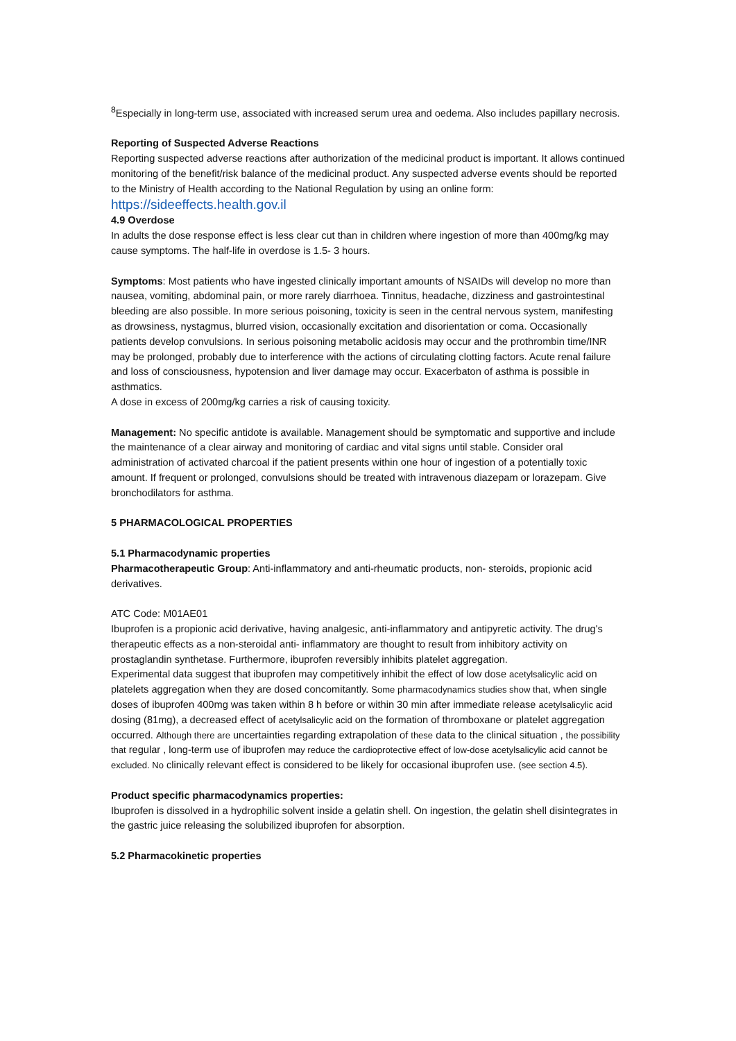<sup>8</sup> Especially in long-term use, associated with increased serum urea and oedema. Also includes papillary necrosis.
Reporting of Suspected Adverse Reactions
Reporting suspected adverse reactions after authorization of the medicinal product is important. It allows continued monitoring of the benefit/risk balance of the medicinal product. Any suspected adverse events should be reported to the Ministry of Health according to the National Regulation by using an online form: https://sideeffects.health.gov.il
4.9 Overdose
In adults the dose response effect is less clear cut than in children where ingestion of more than 400mg/kg may cause symptoms. The half-life in overdose is 1.5- 3 hours.
Symptoms: Most patients who have ingested clinically important amounts of NSAIDs will develop no more than nausea, vomiting, abdominal pain, or more rarely diarrhoea. Tinnitus, headache, dizziness and gastrointestinal bleeding are also possible. In more serious poisoning, toxicity is seen in the central nervous system, manifesting as drowsiness, nystagmus, blurred vision, occasionally excitation and disorientation or coma. Occasionally patients develop convulsions. In serious poisoning metabolic acidosis may occur and the prothrombin time/INR may be prolonged, probably due to interference with the actions of circulating clotting factors. Acute renal failure and loss of consciousness, hypotension and liver damage may occur. Exacerbaton of asthma is possible in asthmatics.
A dose in excess of 200mg/kg carries a risk of causing toxicity.
Management: No specific antidote is available. Management should be symptomatic and supportive and include the maintenance of a clear airway and monitoring of cardiac and vital signs until stable. Consider oral administration of activated charcoal if the patient presents within one hour of ingestion of a potentially toxic amount. If frequent or prolonged, convulsions should be treated with intravenous diazepam or lorazepam. Give bronchodilators for asthma.
5 PHARMACOLOGICAL PROPERTIES
5.1 Pharmacodynamic properties
Pharmacotherapeutic Group: Anti-inflammatory and anti-rheumatic products, non- steroids, propionic acid derivatives.
ATC Code: M01AE01
Ibuprofen is a propionic acid derivative, having analgesic, anti-inflammatory and antipyretic activity. The drug's therapeutic effects as a non-steroidal anti- inflammatory are thought to result from inhibitory activity on prostaglandin synthetase. Furthermore, ibuprofen reversibly inhibits platelet aggregation.
Experimental data suggest that ibuprofen may competitively inhibit the effect of low dose acetylsalicylic acid on platelets aggregation when they are dosed concomitantly. Some pharmacodynamics studies show that, when single doses of ibuprofen 400mg was taken within 8 h before or within 30 min after immediate release acetylsalicylic acid dosing (81mg), a decreased effect of acetylsalicylic acid on the formation of thromboxane or platelet aggregation occurred. Although there are uncertainties regarding extrapolation of these data to the clinical situation , the possibility that regular , long-term use of ibuprofen may reduce the cardioprotective effect of low-dose acetylsalicylic acid cannot be excluded. No clinically relevant effect is considered to be likely for occasional ibuprofen use. (see section 4.5).
Product specific pharmacodynamics properties:
Ibuprofen is dissolved in a hydrophilic solvent inside a gelatin shell. On ingestion, the gelatin shell disintegrates in the gastric juice releasing the solubilized ibuprofen for absorption.
5.2 Pharmacokinetic properties